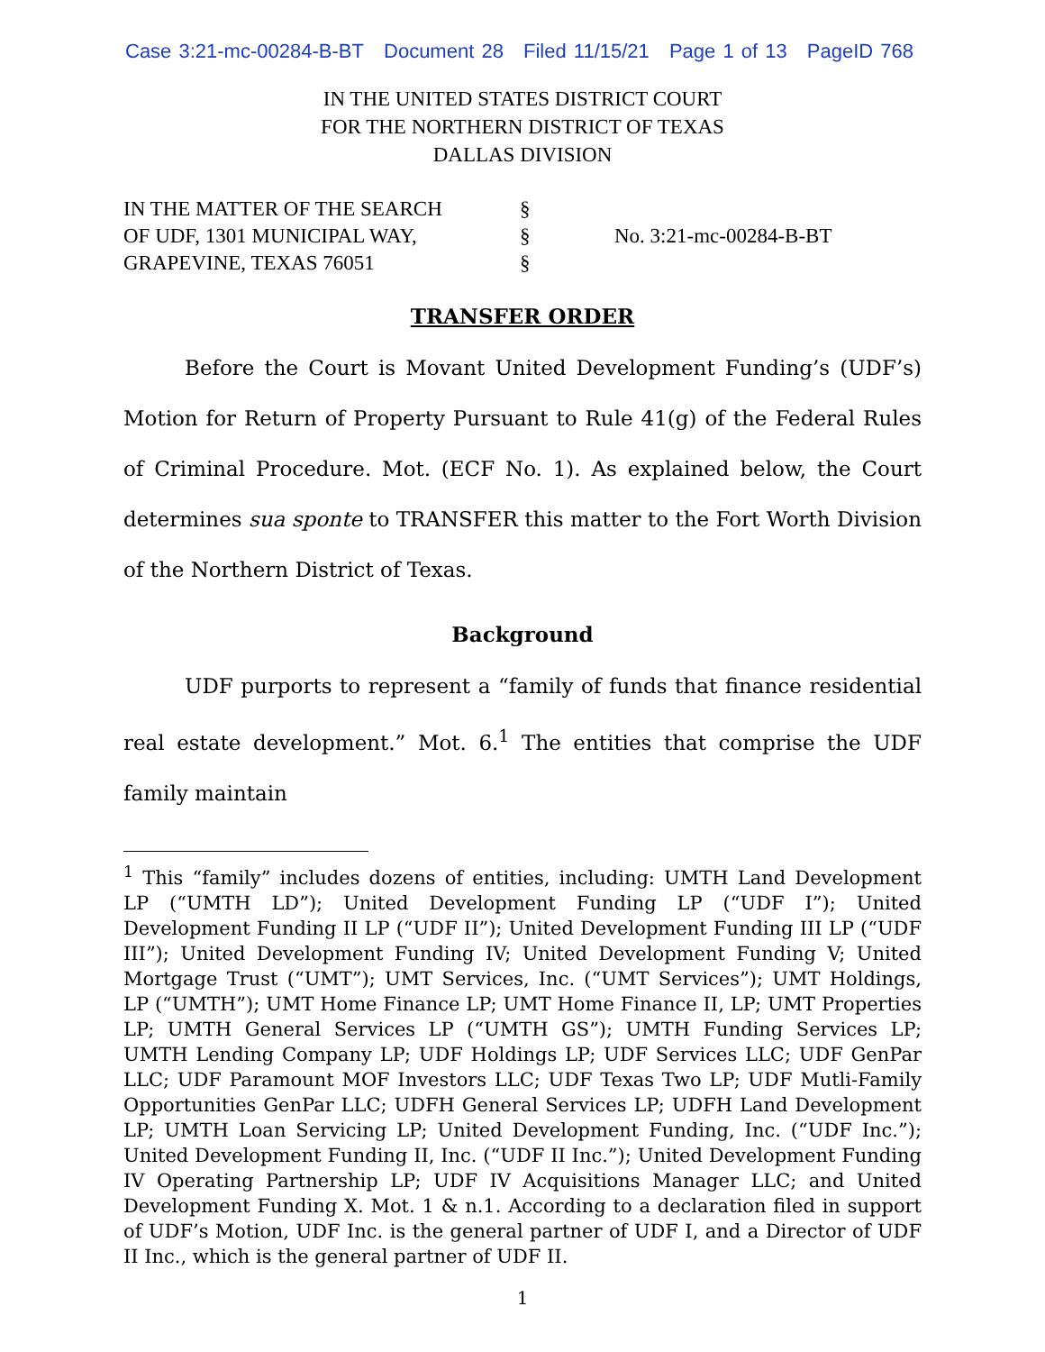Case 3:21-mc-00284-B-BT Document 28 Filed 11/15/21 Page 1 of 13 PageID 768
IN THE UNITED STATES DISTRICT COURT
FOR THE NORTHERN DISTRICT OF TEXAS
DALLAS DIVISION
IN THE MATTER OF THE SEARCH
OF UDF, 1301 MUNICIPAL WAY,
GRAPEVINE, TEXAS 76051
§
§
§
No. 3:21-mc-00284-B-BT
TRANSFER ORDER
Before the Court is Movant United Development Funding’s (UDF’s) Motion for Return of Property Pursuant to Rule 41(g) of the Federal Rules of Criminal Procedure. Mot. (ECF No. 1). As explained below, the Court determines sua sponte to TRANSFER this matter to the Fort Worth Division of the Northern District of Texas.
Background
UDF purports to represent a “family of funds that finance residential real estate development.” Mot. 6.<sup>1</sup> The entities that comprise the UDF family maintain
<sup>1</sup> This “family” includes dozens of entities, including: UMTH Land Development LP (“UMTH LD”); United Development Funding LP (“UDF I”); United Development Funding II LP (“UDF II”); United Development Funding III LP (“UDF III”); United Development Funding IV; United Development Funding V; United Mortgage Trust (“UMT”); UMT Services, Inc. (“UMT Services”); UMT Holdings, LP (“UMTH”); UMT Home Finance LP; UMT Home Finance II, LP; UMT Properties LP; UMTH General Services LP (“UMTH GS”); UMTH Funding Services LP; UMTH Lending Company LP; UDF Holdings LP; UDF Services LLC; UDF GenPar LLC; UDF Paramount MOF Investors LLC; UDF Texas Two LP; UDF Mutli-Family Opportunities GenPar LLC; UDFH General Services LP; UDFH Land Development LP; UMTH Loan Servicing LP; United Development Funding, Inc. (“UDF Inc.”); United Development Funding II, Inc. (“UDF II Inc.”); United Development Funding IV Operating Partnership LP; UDF IV Acquisitions Manager LLC; and United Development Funding X. Mot. 1 & n.1. According to a declaration filed in support of UDF’s Motion, UDF Inc. is the general partner of UDF I, and a Director of UDF II Inc., which is the general partner of UDF II.
1